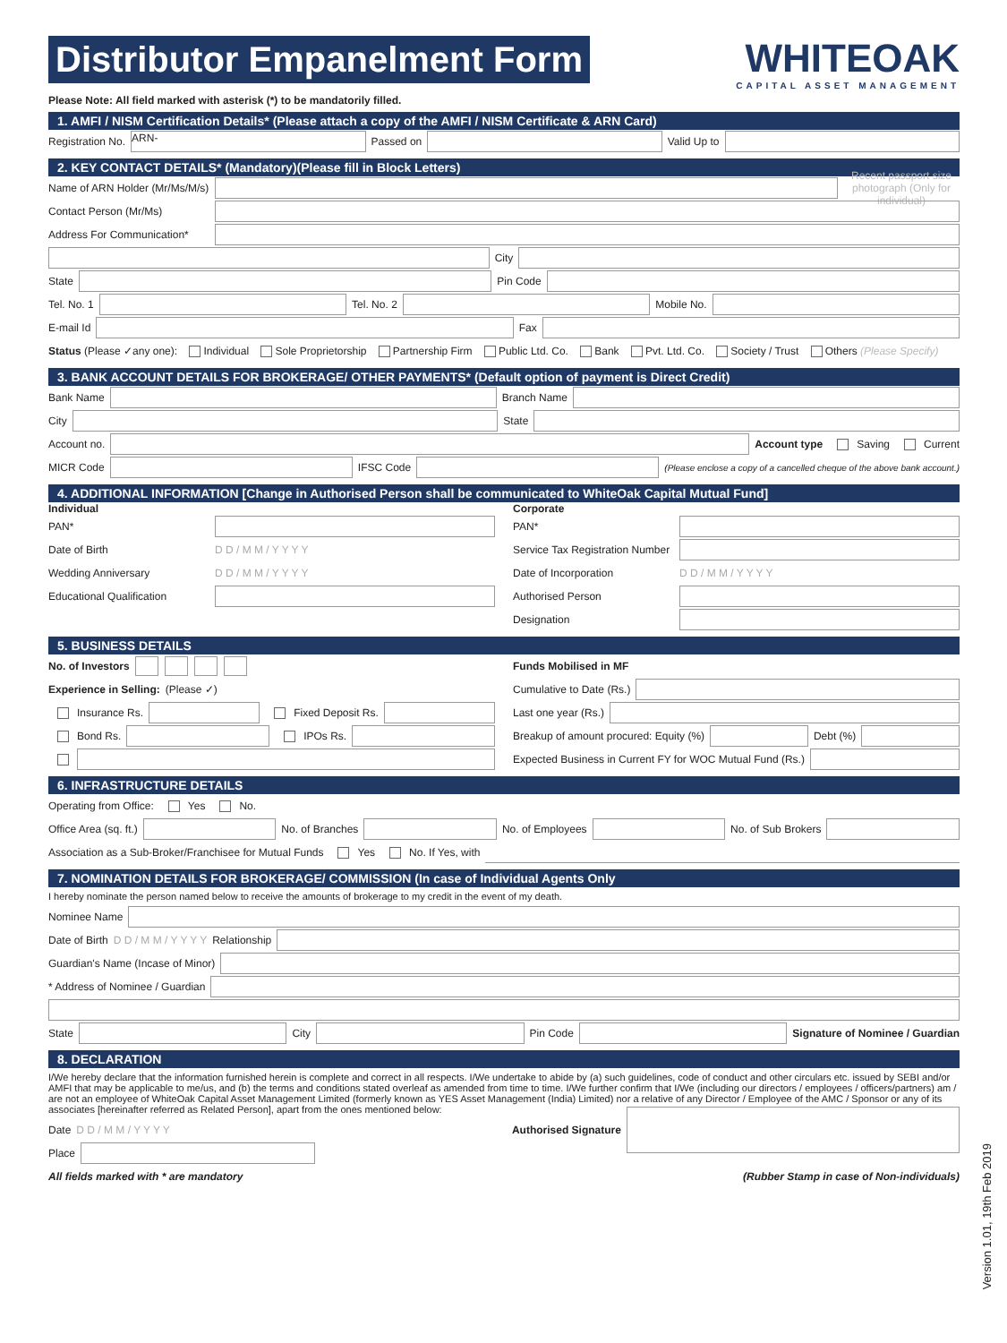Distributor Empanelment Form
WHITEOAK
CAPITAL ASSET MANAGEMENT
Please Note: All field marked with asterisk (*) to be mandatorily filled.
1. AMFI / NISM Certification Details* (Please attach a copy of the AMFI / NISM Certificate & ARN Card)
Registration No. ARN- Passed on Valid Up to
2. KEY CONTACT DETAILS* (Mandatory)(Please fill in Block Letters)
Name of ARN Holder (Mr/Ms/M/s) Recent passport size photograph (Only for individual)
Contact Person (Mr/Ms)
Address For Communication*
City
State Pin Code
Tel. No. 1 Tel. No. 2 Mobile No.
E-mail Id Fax
Status (Please ✓any one): Individual Sole Proprietorship Partnership Firm Public Ltd. Co. Bank Pvt. Ltd. Co. Society / Trust Others (Please Specify)
3. BANK ACCOUNT DETAILS FOR BROKERAGE/ OTHER PAYMENTS* (Default option of payment is Direct Credit)
Bank Name Branch Name
City State
Account no. Account type Saving Current
MICR Code IFSC Code (Please enclose a copy of a cancelled cheque of the above bank account.)
4. ADDITIONAL INFORMATION [Change in Authorised Person shall be communicated to WhiteOak Capital Mutual Fund]
Individual
PAN*
Date of Birth D D / M M / Y Y Y Y
Wedding Anniversary D D / M M / Y Y Y Y
Educational Qualification
Corporate
PAN*
Service Tax Registration Number
Date of Incorporation D D / M M / Y Y Y Y
Authorised Person
Designation
5. BUSINESS DETAILS
No. of Investors
Experience in Selling: (Please ✓)
Insurance Rs. Fixed Deposit Rs.
Bond Rs. IPOs Rs.
Funds Mobilised in MF
Cumulative to Date (Rs.)
Last one year (Rs.)
Breakup of amount procured: Equity (%) Debt (%)
Expected Business in Current FY for WOC Mutual Fund (Rs.)
6. INFRASTRUCTURE DETAILS
Operating from Office: Yes No.
Office Area (sq. ft.) No. of Branches No. of Employees No. of Sub Brokers
Association as a Sub-Broker/Franchisee for Mutual Funds Yes No. If Yes, with
7. NOMINATION DETAILS FOR BROKERAGE/ COMMISSION (In case of Individual Agents Only
I hereby nominate the person named below to receive the amounts of brokerage to my credit in the event of my death.
Nominee Name
Date of Birth D D / M M / Y Y Y Y Relationship
Guardian's Name (Incase of Minor)
* Address of Nominee / Guardian
State City Pin Code Signature of Nominee / Guardian
8. DECLARATION
I/We hereby declare that the information furnished herein is complete and correct in all respects. I/We undertake to abide by (a) such guidelines, code of conduct and other circulars etc. issued by SEBI and/or AMFI that may be applicable to me/us, and (b) the terms and conditions stated overleaf as amended from time to time. I/We further confirm that I/We (including our directors / employees / officers/partners) am / are not an employee of WhiteOak Capital Asset Management Limited (formerly known as YES Asset Management (India) Limited) nor a relative of any Director / Employee of the AMC / Sponsor or any of its associates [hereinafter referred as Related Person], apart from the ones mentioned below:
Date D D / M M / Y Y Y Y Authorised Signature
Place
All fields marked with * are mandatory (Rubber Stamp in case of Non-individuals)
Version 1.01, 19th Feb 2019